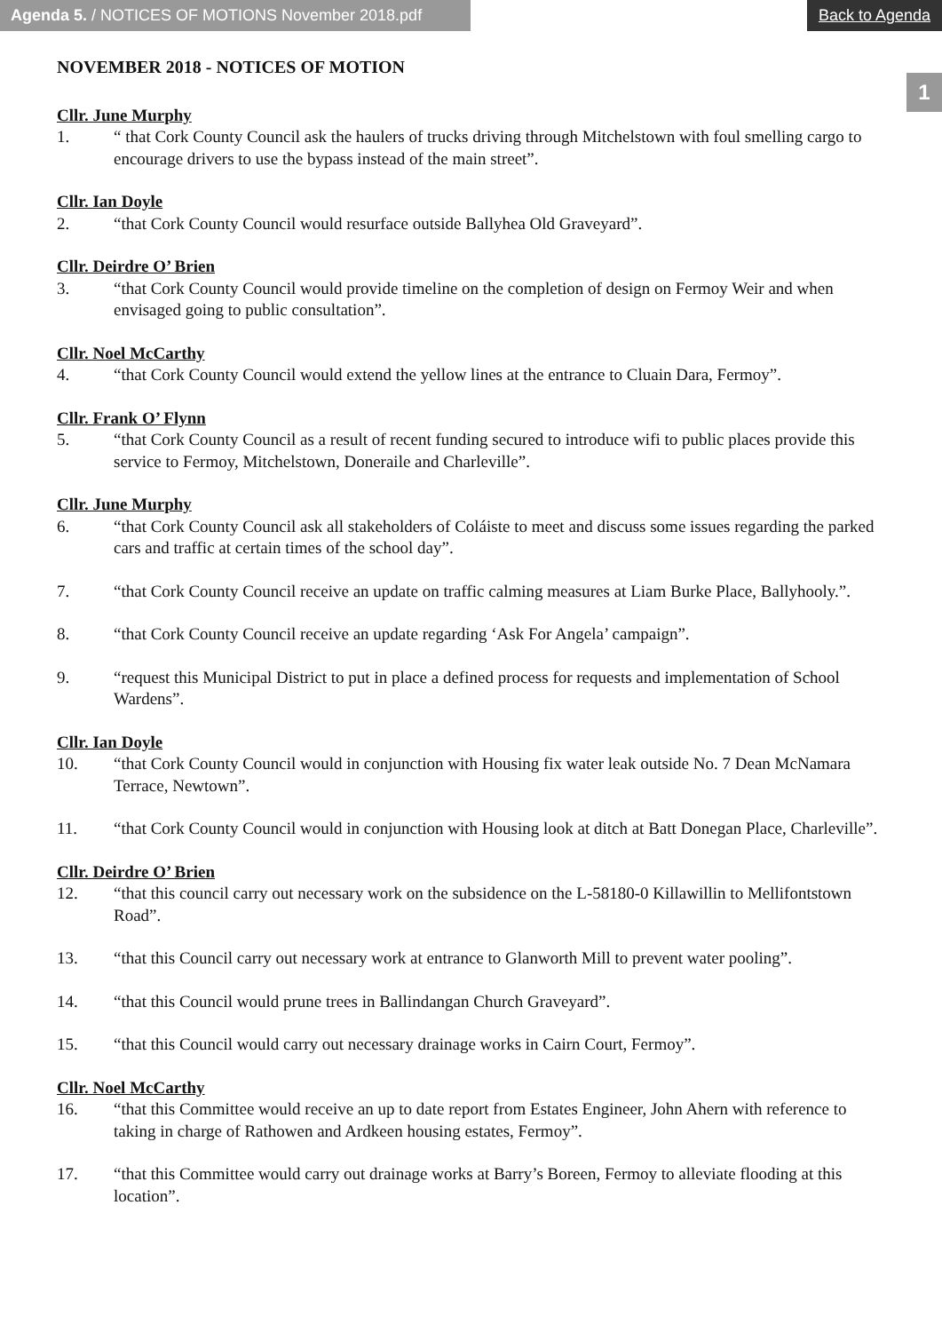Agenda 5. / NOTICES OF MOTIONS November 2018.pdf
Back to Agenda
1
NOVEMBER 2018 - NOTICES OF MOTION
Cllr. June Murphy
1. “ that Cork County Council ask the haulers of trucks driving through Mitchelstown with foul smelling cargo to encourage drivers to use the bypass instead of the main street”.
Cllr. Ian Doyle
2. “that Cork County Council would resurface outside Ballyhea Old Graveyard”.
Cllr. Deirdre O’ Brien
3. “that Cork County Council would provide timeline on the completion of design on Fermoy Weir and when envisaged going to public consultation”.
Cllr. Noel McCarthy
4. “that Cork County Council would extend the yellow lines at the entrance to Cluain Dara, Fermoy”.
Cllr. Frank O’ Flynn
5. “that Cork County Council as a result of recent funding secured to introduce wifi to public places provide this service to Fermoy, Mitchelstown, Doneraile and Charleville”.
Cllr. June Murphy
6. “that Cork County Council ask all stakeholders of Coláiste to meet and discuss some issues regarding the parked cars and traffic at certain times of the school day”.
7. “that Cork County Council receive an update on traffic calming measures at Liam Burke Place, Ballyhooly.”.
8. “that Cork County Council receive an update regarding ‘Ask For Angela’ campaign”.
9. “request this Municipal District to put in place a defined process for requests and implementation of School Wardens”.
Cllr. Ian Doyle
10. “that Cork County Council would in conjunction with Housing fix water leak outside No. 7 Dean McNamara Terrace, Newtown”.
11. “that Cork County Council would in conjunction with Housing look at ditch at Batt Donegan Place, Charleville”.
Cllr. Deirdre O’ Brien
12. “that this council carry out necessary work on the subsidence on the L-58180-0 Killawillin to Mellifontstown Road”.
13. “that this Council carry out necessary work at entrance to Glanworth Mill to prevent water pooling”.
14. “that this Council would prune trees in Ballindangan Church Graveyard”.
15. “that this Council would carry out necessary drainage works in Cairn Court, Fermoy”.
Cllr. Noel McCarthy
16. “that this Committee would receive an up to date report from Estates Engineer, John Ahern with reference to taking in charge of Rathowen and Ardkeen housing estates, Fermoy”.
17. “that this Committee would carry out drainage works at Barry’s Boreen, Fermoy to alleviate flooding at this location”.